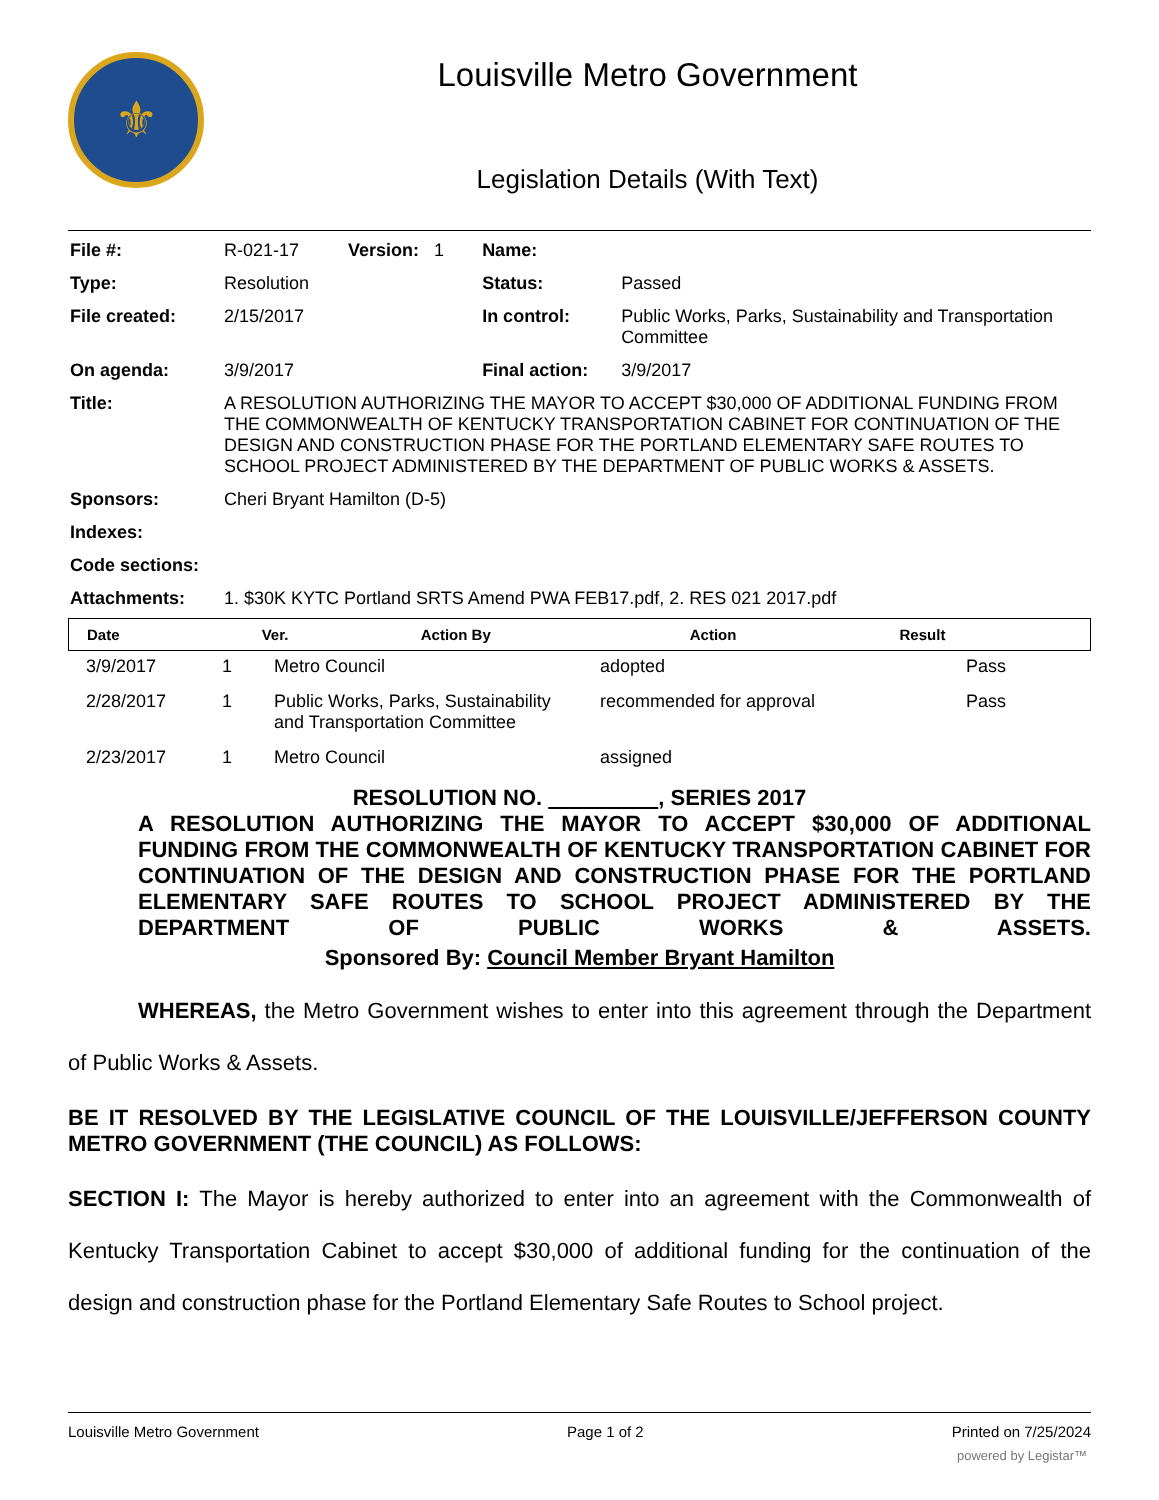⚜
Louisville Metro Government
Legislation Details (With Text)
| File #: | R-021-17 | Version: 1 | Name: | |
| Type: | Resolution | | Status: | Passed |
| File created: | 2/15/2017 | | In control: | Public Works, Parks, Sustainability and Transportation Committee |
| On agenda: | 3/9/2017 | | Final action: | 3/9/2017 |
| Title: | A RESOLUTION AUTHORIZING THE MAYOR TO ACCEPT $30,000 OF ADDITIONAL FUNDING FROM THE COMMONWEALTH OF KENTUCKY TRANSPORTATION CABINET FOR CONTINUATION OF THE DESIGN AND CONSTRUCTION PHASE FOR THE PORTLAND ELEMENTARY SAFE ROUTES TO SCHOOL PROJECT ADMINISTERED BY THE DEPARTMENT OF PUBLIC WORKS & ASSETS. | | | |
| Sponsors: | Cheri Bryant Hamilton (D-5) | | | |
| Indexes: | | | | |
| Code sections: | | | | |
| Attachments: | 1. $30K KYTC Portland SRTS Amend PWA FEB17.pdf, 2. RES 021 2017.pdf | | | |
| Date | Ver. | Action By | Action | Result |
| --- | --- | --- | --- | --- |
| 3/9/2017 | 1 | Metro Council | adopted | Pass |
| 2/28/2017 | 1 | Public Works, Parks, Sustainability and Transportation Committee | recommended for approval | Pass |
| 2/23/2017 | 1 | Metro Council | assigned | |
RESOLUTION NO. , SERIES 2017
A RESOLUTION AUTHORIZING THE MAYOR TO ACCEPT $30,000 OF ADDITIONAL FUNDING FROM THE COMMONWEALTH OF KENTUCKY TRANSPORTATION CABINET FOR CONTINUATION OF THE DESIGN AND CONSTRUCTION PHASE FOR THE PORTLAND ELEMENTARY SAFE ROUTES TO SCHOOL PROJECT ADMINISTERED BY THE DEPARTMENT OF PUBLIC WORKS & ASSETS.
Sponsored By: Council Member Bryant Hamilton
WHEREAS, the Metro Government wishes to enter into this agreement through the Department of Public Works & Assets.
BE IT RESOLVED BY THE LEGISLATIVE COUNCIL OF THE LOUISVILLE/JEFFERSON COUNTY METRO GOVERNMENT (THE COUNCIL) AS FOLLOWS:
SECTION I: The Mayor is hereby authorized to enter into an agreement with the Commonwealth of Kentucky Transportation Cabinet to accept $30,000 of additional funding for the continuation of the design and construction phase for the Portland Elementary Safe Routes to School project.
Louisville Metro Government Page 1 of 2 Printed on 7/25/2024
powered by Legistar™